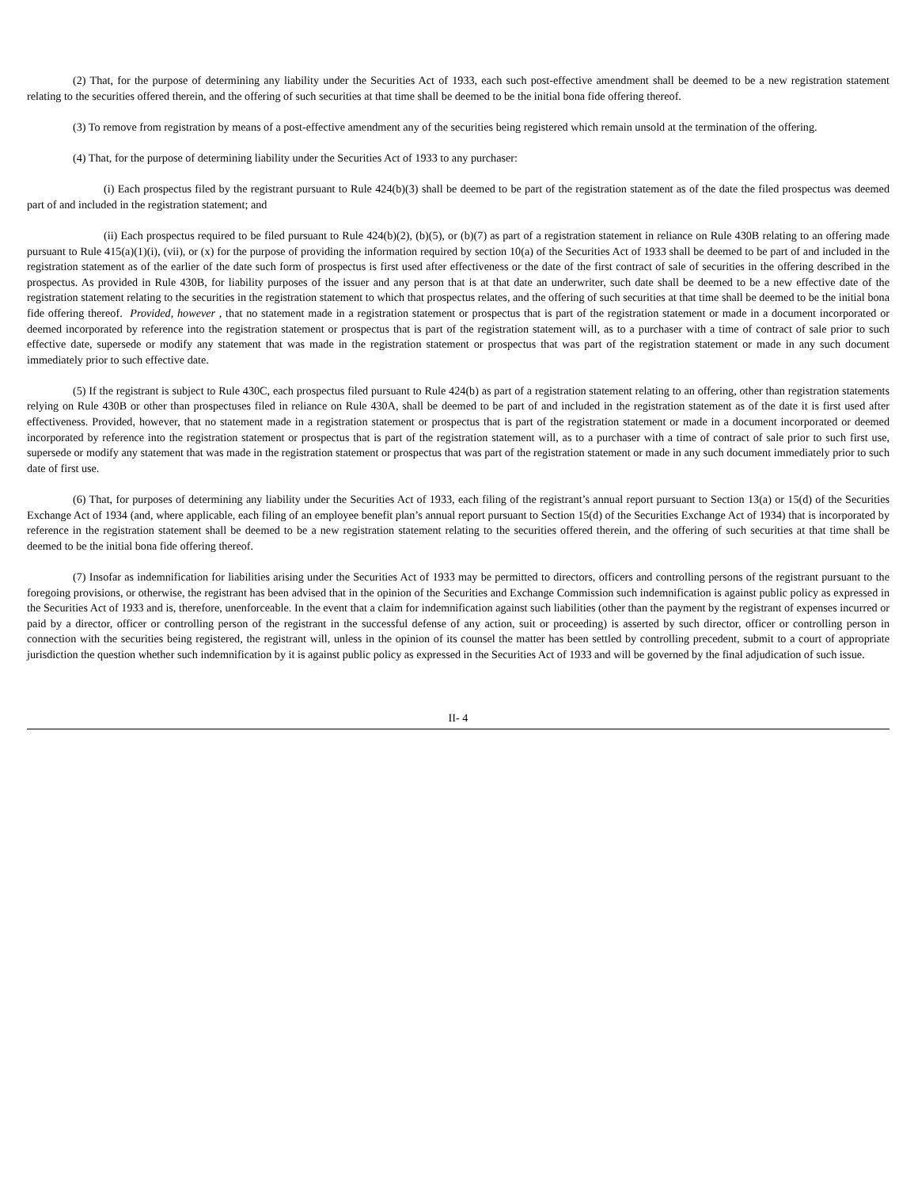(2) That, for the purpose of determining any liability under the Securities Act of 1933, each such post-effective amendment shall be deemed to be a new registration statement relating to the securities offered therein, and the offering of such securities at that time shall be deemed to be the initial bona fide offering thereof.
(3) To remove from registration by means of a post-effective amendment any of the securities being registered which remain unsold at the termination of the offering.
(4) That, for the purpose of determining liability under the Securities Act of 1933 to any purchaser:
(i) Each prospectus filed by the registrant pursuant to Rule 424(b)(3) shall be deemed to be part of the registration statement as of the date the filed prospectus was deemed part of and included in the registration statement; and
(ii) Each prospectus required to be filed pursuant to Rule 424(b)(2), (b)(5), or (b)(7) as part of a registration statement in reliance on Rule 430B relating to an offering made pursuant to Rule 415(a)(1)(i), (vii), or (x) for the purpose of providing the information required by section 10(a) of the Securities Act of 1933 shall be deemed to be part of and included in the registration statement as of the earlier of the date such form of prospectus is first used after effectiveness or the date of the first contract of sale of securities in the offering described in the prospectus. As provided in Rule 430B, for liability purposes of the issuer and any person that is at that date an underwriter, such date shall be deemed to be a new effective date of the registration statement relating to the securities in the registration statement to which that prospectus relates, and the offering of such securities at that time shall be deemed to be the initial bona fide offering thereof. Provided, however , that no statement made in a registration statement or prospectus that is part of the registration statement or made in a document incorporated or deemed incorporated by reference into the registration statement or prospectus that is part of the registration statement will, as to a purchaser with a time of contract of sale prior to such effective date, supersede or modify any statement that was made in the registration statement or prospectus that was part of the registration statement or made in any such document immediately prior to such effective date.
(5) If the registrant is subject to Rule 430C, each prospectus filed pursuant to Rule 424(b) as part of a registration statement relating to an offering, other than registration statements relying on Rule 430B or other than prospectuses filed in reliance on Rule 430A, shall be deemed to be part of and included in the registration statement as of the date it is first used after effectiveness. Provided, however, that no statement made in a registration statement or prospectus that is part of the registration statement or made in a document incorporated or deemed incorporated by reference into the registration statement or prospectus that is part of the registration statement will, as to a purchaser with a time of contract of sale prior to such first use, supersede or modify any statement that was made in the registration statement or prospectus that was part of the registration statement or made in any such document immediately prior to such date of first use.
(6) That, for purposes of determining any liability under the Securities Act of 1933, each filing of the registrant’s annual report pursuant to Section 13(a) or 15(d) of the Securities Exchange Act of 1934 (and, where applicable, each filing of an employee benefit plan’s annual report pursuant to Section 15(d) of the Securities Exchange Act of 1934) that is incorporated by reference in the registration statement shall be deemed to be a new registration statement relating to the securities offered therein, and the offering of such securities at that time shall be deemed to be the initial bona fide offering thereof.
(7) Insofar as indemnification for liabilities arising under the Securities Act of 1933 may be permitted to directors, officers and controlling persons of the registrant pursuant to the foregoing provisions, or otherwise, the registrant has been advised that in the opinion of the Securities and Exchange Commission such indemnification is against public policy as expressed in the Securities Act of 1933 and is, therefore, unenforceable. In the event that a claim for indemnification against such liabilities (other than the payment by the registrant of expenses incurred or paid by a director, officer or controlling person of the registrant in the successful defense of any action, suit or proceeding) is asserted by such director, officer or controlling person in connection with the securities being registered, the registrant will, unless in the opinion of its counsel the matter has been settled by controlling precedent, submit to a court of appropriate jurisdiction the question whether such indemnification by it is against public policy as expressed in the Securities Act of 1933 and will be governed by the final adjudication of such issue.
II- 4